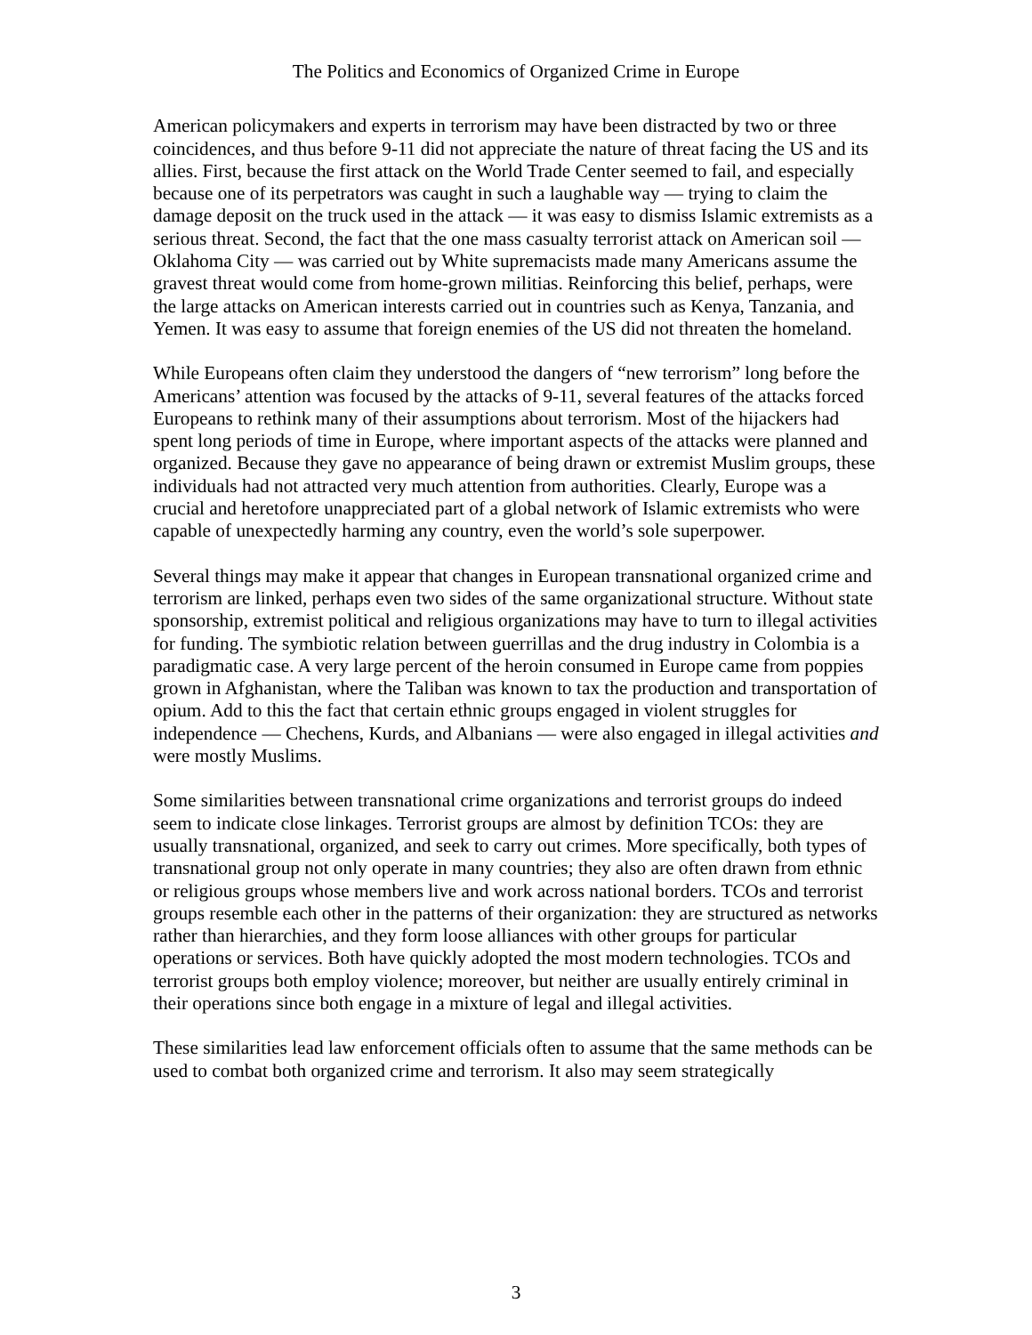The Politics and Economics of Organized Crime in Europe
American policymakers and experts in terrorism may have been distracted by two or three coincidences, and thus before 9-11 did not appreciate the nature of threat facing the US and its allies. First, because the first attack on the World Trade Center seemed to fail, and especially because one of its perpetrators was caught in such a laughable way — trying to claim the damage deposit on the truck used in the attack — it was easy to dismiss Islamic extremists as a serious threat. Second, the fact that the one mass casualty terrorist attack on American soil — Oklahoma City — was carried out by White supremacists made many Americans assume the gravest threat would come from home-grown militias. Reinforcing this belief, perhaps, were the large attacks on American interests carried out in countries such as Kenya, Tanzania, and Yemen. It was easy to assume that foreign enemies of the US did not threaten the homeland.
While Europeans often claim they understood the dangers of “new terrorism” long before the Americans’ attention was focused by the attacks of 9-11, several features of the attacks forced Europeans to rethink many of their assumptions about terrorism. Most of the hijackers had spent long periods of time in Europe, where important aspects of the attacks were planned and organized. Because they gave no appearance of being drawn or extremist Muslim groups, these individuals had not attracted very much attention from authorities. Clearly, Europe was a crucial and heretofore unappreciated part of a global network of Islamic extremists who were capable of unexpectedly harming any country, even the world’s sole superpower.
Several things may make it appear that changes in European transnational organized crime and terrorism are linked, perhaps even two sides of the same organizational structure. Without state sponsorship, extremist political and religious organizations may have to turn to illegal activities for funding. The symbiotic relation between guerrillas and the drug industry in Colombia is a paradigmatic case. A very large percent of the heroin consumed in Europe came from poppies grown in Afghanistan, where the Taliban was known to tax the production and transportation of opium. Add to this the fact that certain ethnic groups engaged in violent struggles for independence — Chechens, Kurds, and Albanians — were also engaged in illegal activities and were mostly Muslims.
Some similarities between transnational crime organizations and terrorist groups do indeed seem to indicate close linkages. Terrorist groups are almost by definition TCOs: they are usually transnational, organized, and seek to carry out crimes. More specifically, both types of transnational group not only operate in many countries; they also are often drawn from ethnic or religious groups whose members live and work across national borders. TCOs and terrorist groups resemble each other in the patterns of their organization: they are structured as networks rather than hierarchies, and they form loose alliances with other groups for particular operations or services. Both have quickly adopted the most modern technologies. TCOs and terrorist groups both employ violence; moreover, but neither are usually entirely criminal in their operations since both engage in a mixture of legal and illegal activities.
These similarities lead law enforcement officials often to assume that the same methods can be used to combat both organized crime and terrorism. It also may seem strategically
3